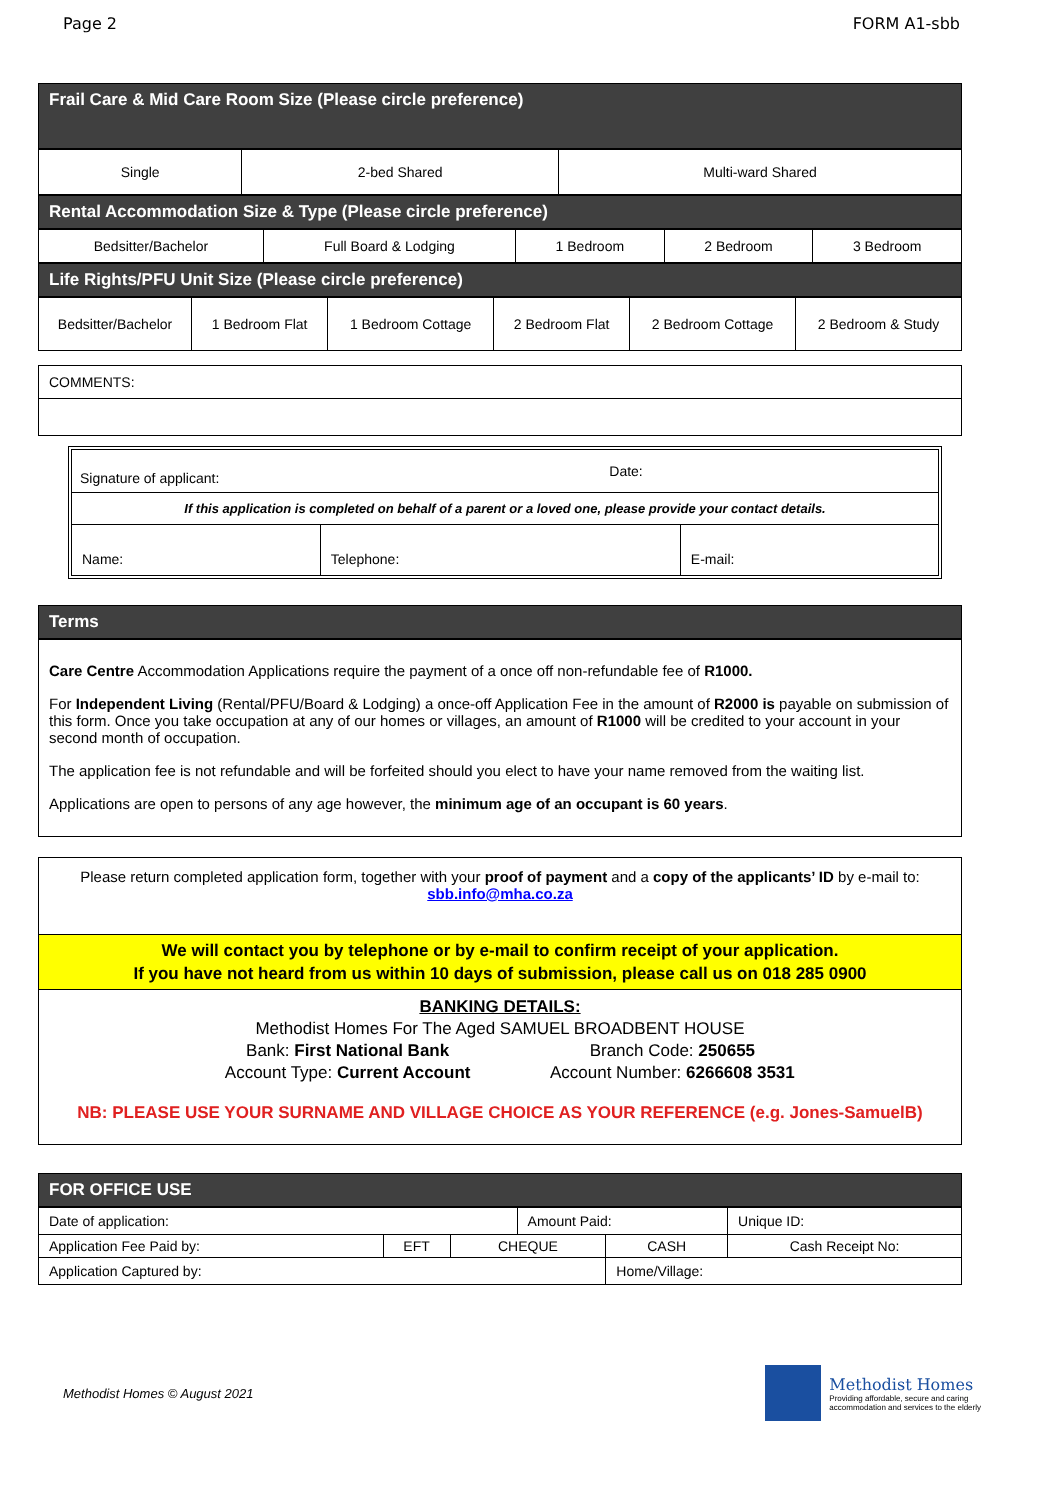Page 2 FORM A1-sbb
Frail Care & Mid Care Room Size (Please circle preference)
| Single | 2-bed Shared | Multi-ward Shared |
Rental Accommodation Size & Type (Please circle preference)
| Bedsitter/Bachelor | Full Board & Lodging | 1 Bedroom | 2 Bedroom | 3 Bedroom |
Life Rights/PFU Unit Size (Please circle preference)
| Bedsitter/Bachelor | 1 Bedroom Flat | 1 Bedroom Cottage | 2 Bedroom Flat | 2 Bedroom Cottage | 2 Bedroom & Study |
| COMMENTS: |
| Signature of applicant: | Date: |
| If this application is completed on behalf of a parent or a loved one, please provide your contact details. | |
| Name: | Telephone: | E-mail: |
Terms
Care Centre Accommodation Applications require the payment of a once off non-refundable fee of R1000.
For Independent Living (Rental/PFU/Board & Lodging) a once-off Application Fee in the amount of R2000 is payable on submission of this form. Once you take occupation at any of our homes or villages, an amount of R1000 will be credited to your account in your second month of occupation.
The application fee is not refundable and will be forfeited should you elect to have your name removed from the waiting list.
Applications are open to persons of any age however, the minimum age of an occupant is 60 years.
Please return completed application form, together with your proof of payment and a copy of the applicants’ ID by e-mail to:
sbb.info@mha.co.za
We will contact you by telephone or by e-mail to confirm receipt of your application.
If you have not heard from us within 10 days of submission, please call us on 018 285 0900
BANKING DETAILS:
Methodist Homes For The Aged SAMUEL BROADBENT HOUSE
Bank: First National Bank Branch Code: 250655
Account Type: Current Account Account Number: 6266608 3531
NB: PLEASE USE YOUR SURNAME AND VILLAGE CHOICE AS YOUR REFERENCE (e.g. Jones-SamuelB)
FOR OFFICE USE
| Date of application: | | | Amount Paid: | | | Unique ID: |
| Application Fee Paid by: | EFT | CHEQUE | | CASH | Cash Receipt No: | |
| Application Captured by: | | | | Home/Village: | | |
Methodist Homes © August 2021
Methodist Homes
Providing affordable, secure and caring
accommodation and services to the elderly